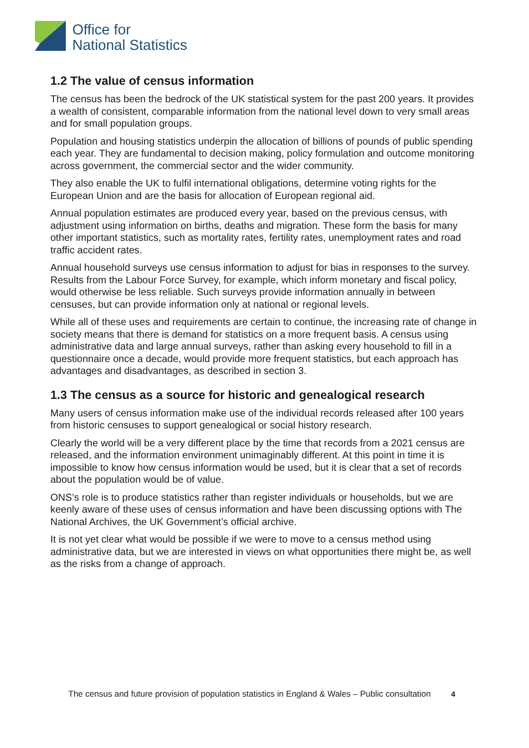Office for
National Statistics
1.2 The value of census information
The census has been the bedrock of the UK statistical system for the past 200 years. It provides a wealth of consistent, comparable information from the national level down to very small areas and for small population groups.
Population and housing statistics underpin the allocation of billions of pounds of public spending each year. They are fundamental to decision making, policy formulation and outcome monitoring across government, the commercial sector and the wider community.
They also enable the UK to fulfil international obligations, determine voting rights for the European Union and are the basis for allocation of European regional aid.
Annual population estimates are produced every year, based on the previous census, with adjustment using information on births, deaths and migration. These form the basis for many other important statistics, such as mortality rates, fertility rates, unemployment rates and road traffic accident rates.
Annual household surveys use census information to adjust for bias in responses to the survey. Results from the Labour Force Survey, for example, which inform monetary and fiscal policy, would otherwise be less reliable. Such surveys provide information annually in between censuses, but can provide information only at national or regional levels.
While all of these uses and requirements are certain to continue, the increasing rate of change in society means that there is demand for statistics on a more frequent basis. A census using administrative data and large annual surveys, rather than asking every household to fill in a questionnaire once a decade, would provide more frequent statistics, but each approach has advantages and disadvantages, as described in section 3.
1.3 The census as a source for historic and genealogical research
Many users of census information make use of the individual records released after 100 years from historic censuses to support genealogical or social history research.
Clearly the world will be a very different place by the time that records from a 2021 census are released, and the information environment unimaginably different. At this point in time it is impossible to know how census information would be used, but it is clear that a set of records about the population would be of value.
ONS’s role is to produce statistics rather than register individuals or households, but we are keenly aware of these uses of census information and have been discussing options with The National Archives, the UK Government’s official archive.
It is not yet clear what would be possible if we were to move to a census method using administrative data, but we are interested in views on what opportunities there might be, as well as the risks from a change of approach.
The census and future provision of population statistics in England & Wales – Public consultation 4